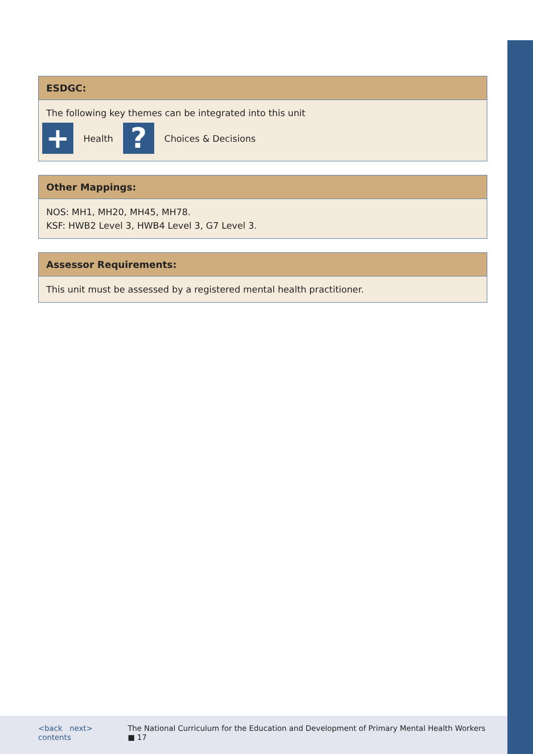| ESDGC: |
| --- |
| The following key themes can be integrated into this unit + Health ? Choices & Decisions |
| Other Mappings: |
| --- |
| NOS: MH1, MH20, MH45, MH78. KSF: HWB2 Level 3, HWB4 Level 3, G7 Level 3. |
| Assessor Requirements: |
| --- |
| This unit must be assessed by a registered mental health practitioner. |
<back next> contents The National Curriculum for the Education and Development of Primary Mental Health Workers ■ 17